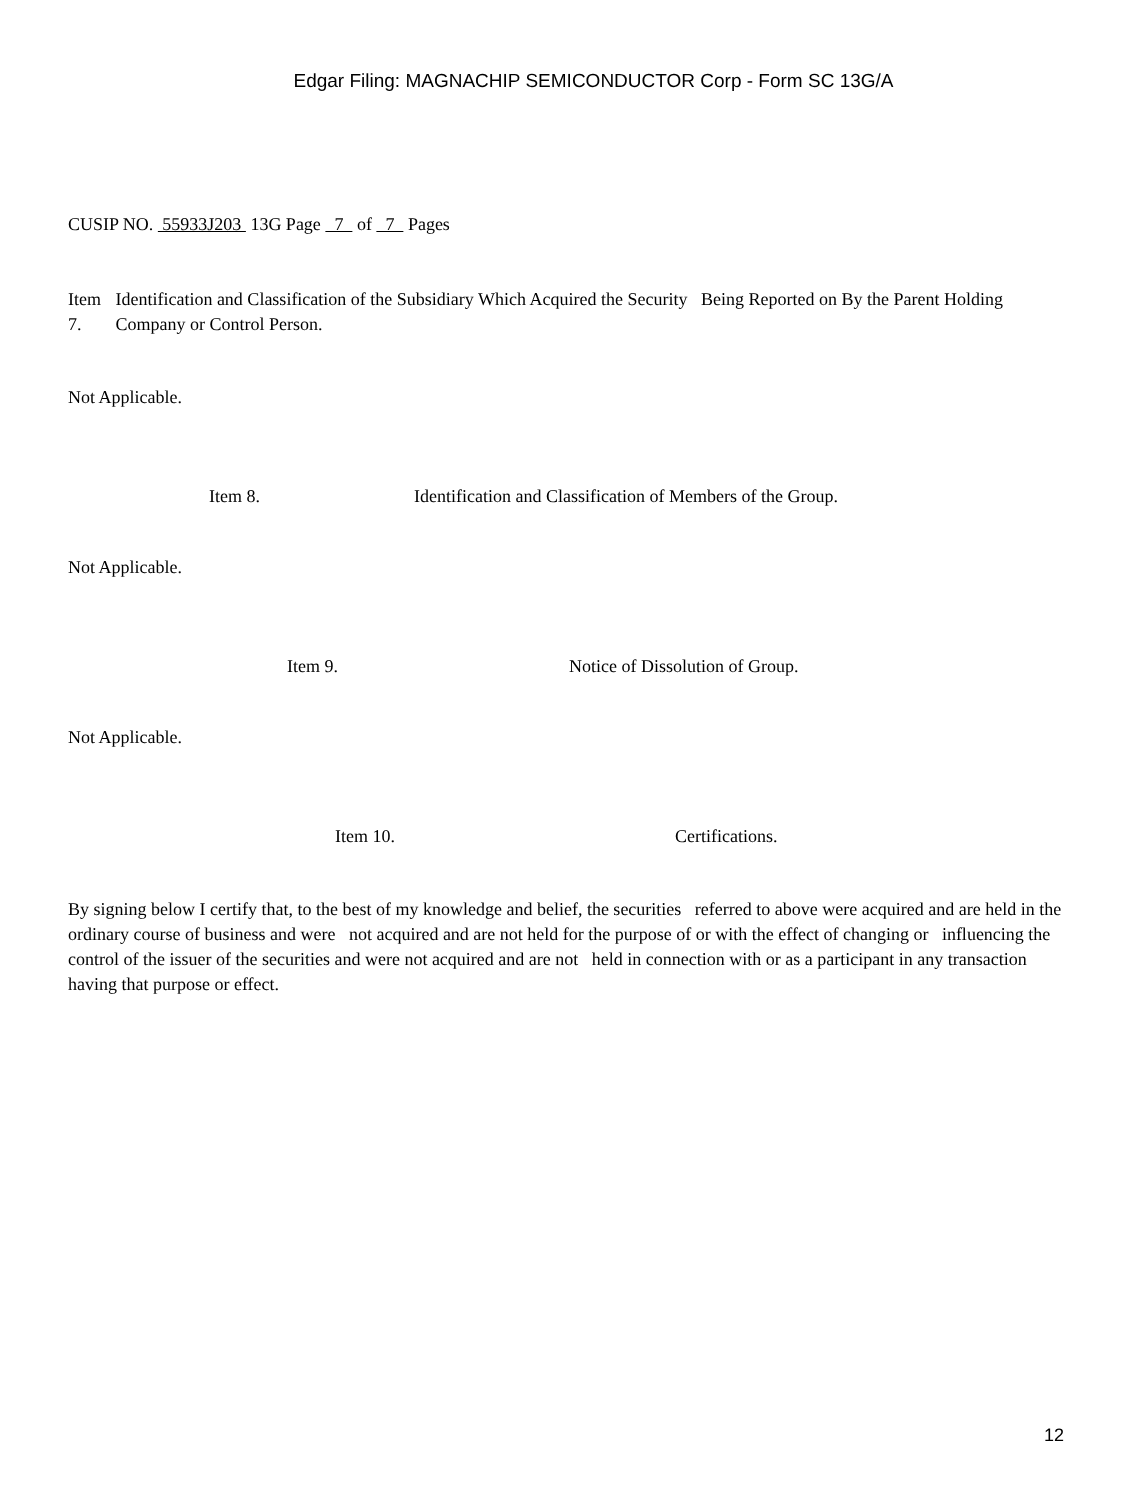Edgar Filing: MAGNACHIP SEMICONDUCTOR Corp - Form SC 13G/A
CUSIP NO. 55933J203 13G Page 7 of 7 Pages
Item 7.
Identification and Classification of the Subsidiary Which Acquired the Security Being Reported on By the Parent Holding Company or Control Person.
Not Applicable.
Item 8. Identification and Classification of Members of the Group.
Not Applicable.
Item 9. Notice of Dissolution of Group.
Not Applicable.
Item 10. Certifications.
By signing below I certify that, to the best of my knowledge and belief, the securities referred to above were acquired and are held in the ordinary course of business and were not acquired and are not held for the purpose of or with the effect of changing or influencing the control of the issuer of the securities and were not acquired and are not held in connection with or as a participant in any transaction having that purpose or effect.
12